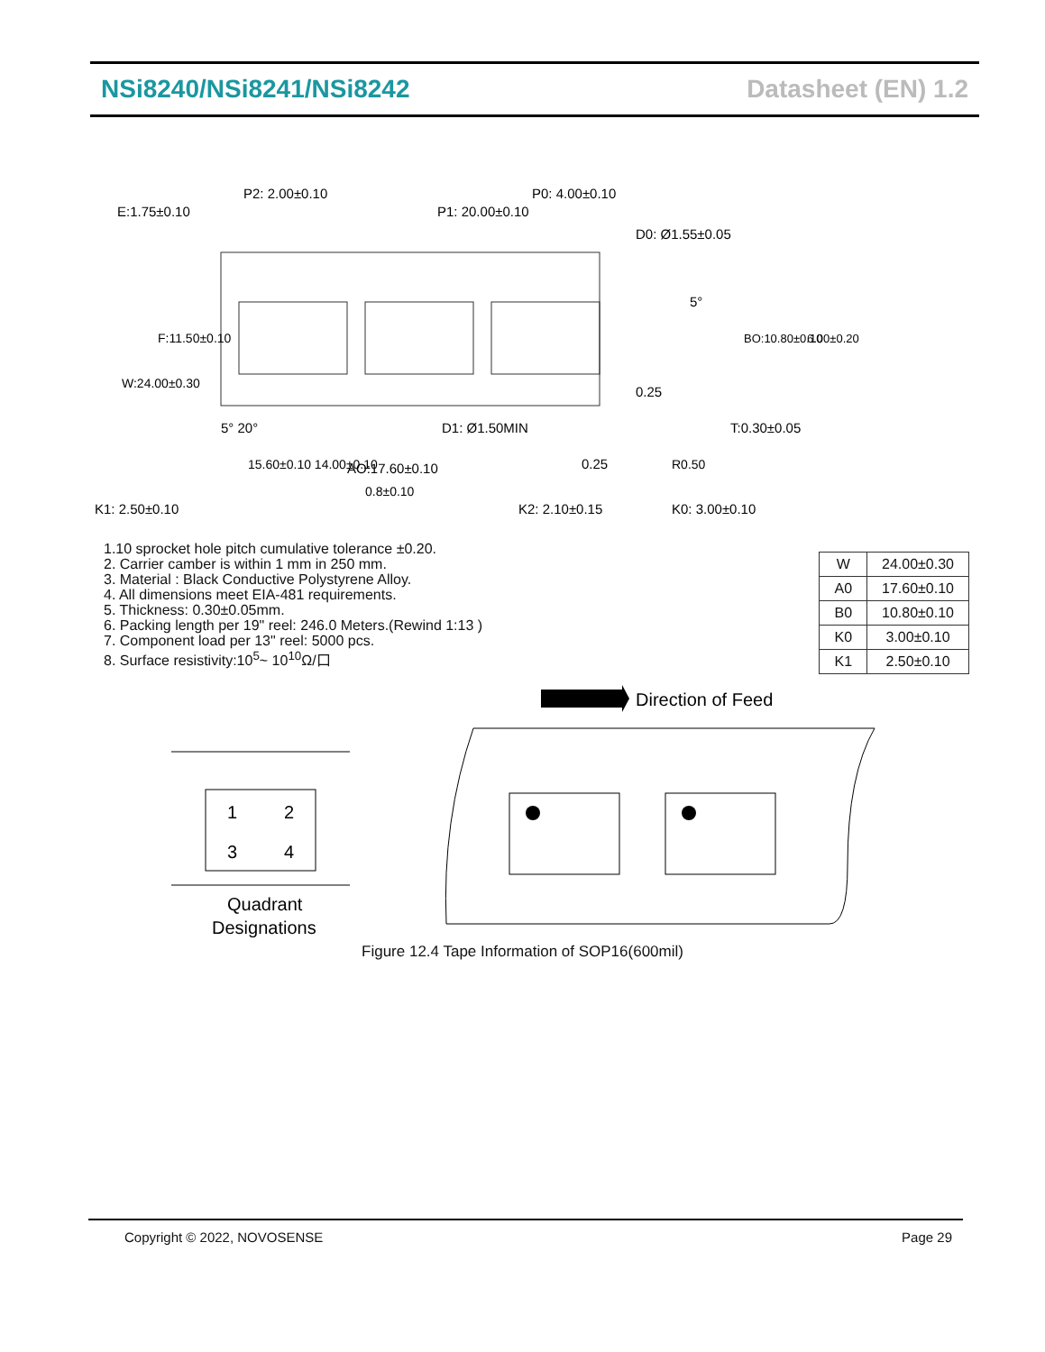NSi8240/NSi8241/NSi8242 Datasheet (EN) 1.2
E:1.75±0.10
P2: 2.00±0.10
P1: 20.00±0.10
P0: 4.00±0.10
D0: Ø1.55±0.05
5°
0.25
T:0.30±0.05
D1: Ø1.50MIN
5° 20°
15.60±0.10 14.00±0.10
AO:17.60±0.10
0.8±0.10
K1: 2.50±0.10
K2: 2.10±0.15
0.25
K0: 3.00±0.10
R0.50
W:24.00±0.30
F:11.50±0.10
BO:10.80±0.10
6.00±0.20
1.10 sprocket hole pitch cumulative tolerance ±0.20.
2. Carrier camber is within 1 mm in 250 mm.
3. Material : Black Conductive Polystyrene Alloy.
4. All dimensions meet EIA-481 requirements.
5. Thickness: 0.30±0.05mm.
6. Packing length per 19" reel: 246.0 Meters.(Rewind 1:13 )
7. Component load per 13" reel: 5000 pcs.
8. Surface resistivity:10<sup>5</sup>~ 10<sup>10</sup>Ω/口
| W | 24.00±0.30 |
| A0 | 17.60±0.10 |
| B0 | 10.80±0.10 |
| K0 | 3.00±0.10 |
| K1 | 2.50±0.10 |
Direction of Feed
1
2
3
4
Quadrant
Designations
Figure 12.4 Tape Information of SOP16(600mil)
Copyright © 2022, NOVOSENSE Page 29